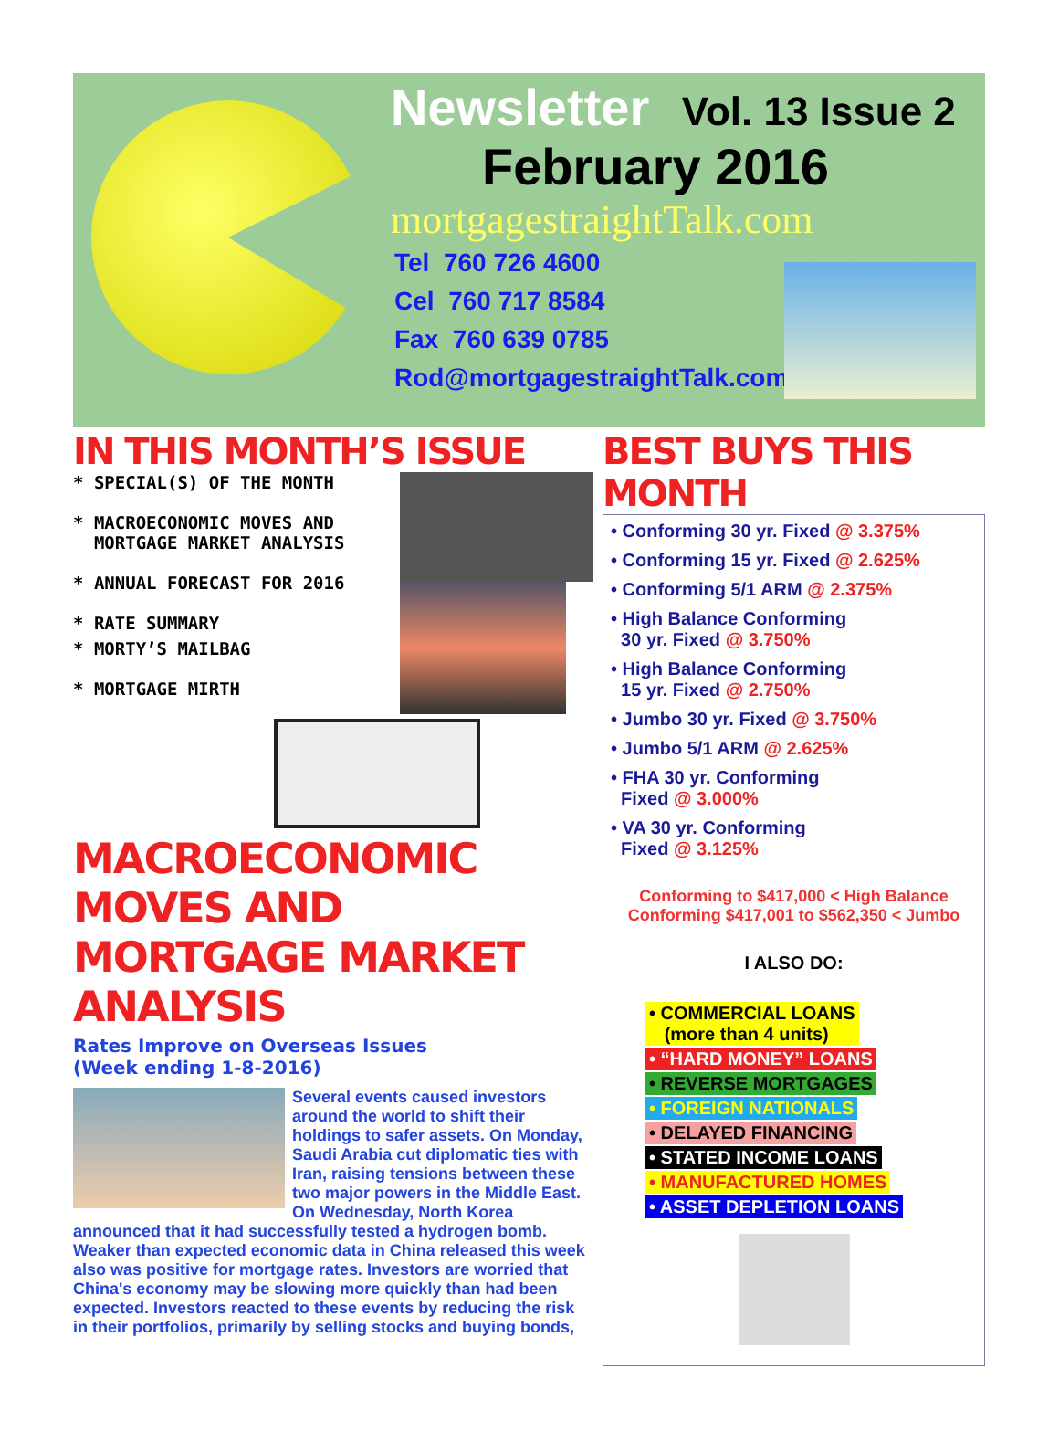Newsletter Vol. 13 Issue 2
February 2016
mortgagestraightTalk.com
Tel 760 726 4600
Cel 760 717 8584
Fax 760 639 0785
Rod@mortgagestraightTalk.com
IN THIS MONTH’S ISSUE
* SPECIAL(S) OF THE MONTH
* MACROECONOMIC MOVES AND
MORTGAGE MARKET ANALYSIS
* ANNUAL FORECAST FOR 2016
* RATE SUMMARY
* MORTY’S MAILBAG
* MORTGAGE MIRTH
MACROECONOMIC MOVES AND MORTGAGE MARKET ANALYSIS
Rates Improve on Overseas Issues
(Week ending 1-8-2016)
Several events caused investors around the world to shift their holdings to safer assets. On Monday, Saudi Arabia cut diplomatic ties with Iran, raising tensions between these two major powers in the Middle East. On Wednesday, North Korea announced that it had successfully tested a hydrogen bomb. Weaker than expected economic data in China released this week also was positive for mortgage rates. Investors are worried that China's economy may be slowing more quickly than had been expected. Investors reacted to these events by reducing the risk in their portfolios, primarily by selling stocks and buying bonds,
BEST BUYS THIS MONTH
• Conforming 30 yr. Fixed @ 3.375%
• Conforming 15 yr. Fixed @ 2.625%
• Conforming 5/1 ARM @ 2.375%
• High Balance Conforming
30 yr. Fixed @ 3.750%
• High Balance Conforming
15 yr. Fixed @ 2.750%
• Jumbo 30 yr. Fixed @ 3.750%
• Jumbo 5/1 ARM @ 2.625%
• FHA 30 yr. Conforming
Fixed @ 3.000%
• VA 30 yr. Conforming
Fixed @ 3.125%
Conforming to $417,000 < High Balance
Conforming $417,001 to $562,350 < Jumbo
I ALSO DO:
• COMMERCIAL LOANS
(more than 4 units)
• “HARD MONEY” LOANS
• REVERSE MORTGAGES
• FOREIGN NATIONALS
• DELAYED FINANCING
• STATED INCOME LOANS
• MANUFACTURED HOMES
• ASSET DEPLETION LOANS